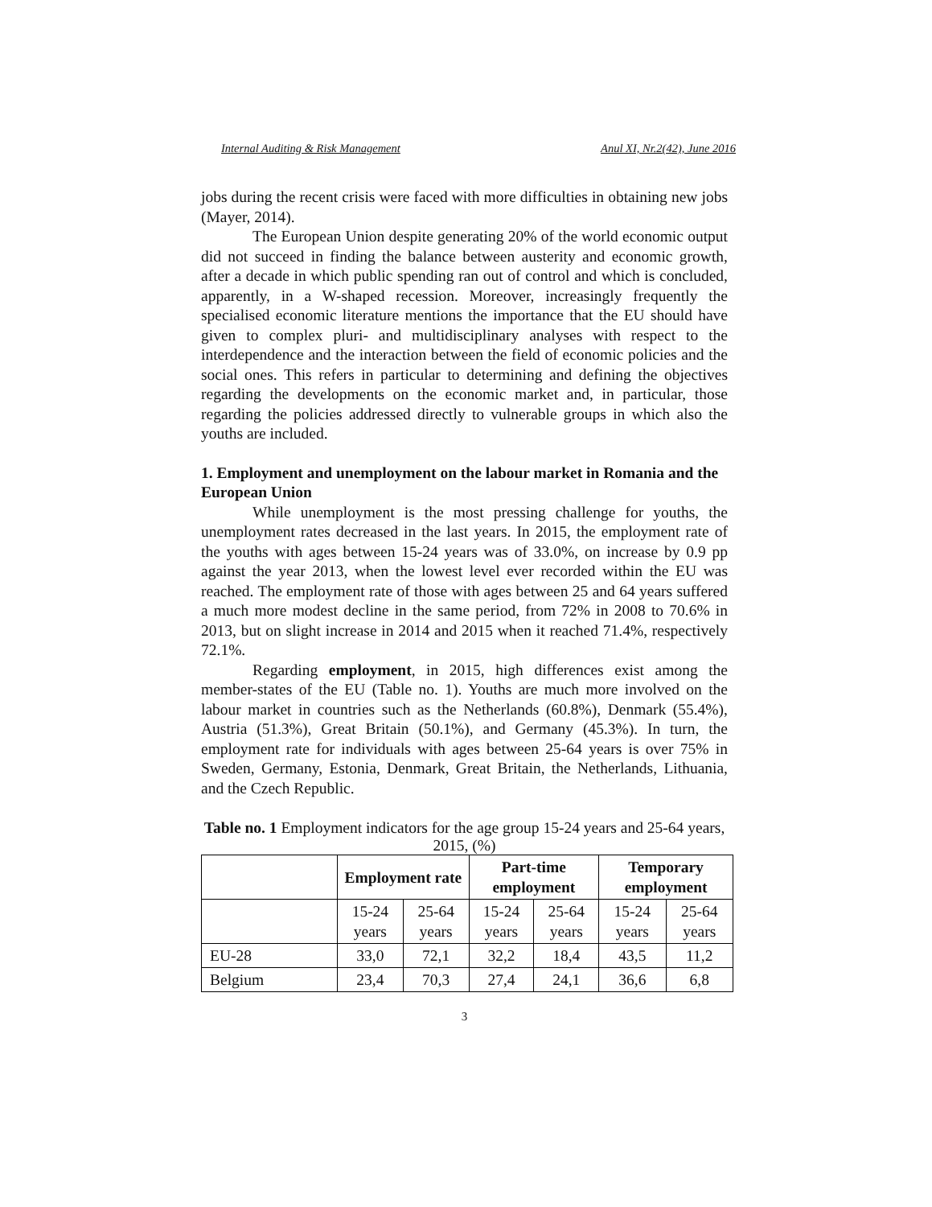Internal Auditing & Risk Management Anul XI, Nr.2(42), June 2016
jobs during the recent crisis were faced with more difficulties in obtaining new jobs (Mayer, 2014).
The European Union despite generating 20% of the world economic output did not succeed in finding the balance between austerity and economic growth, after a decade in which public spending ran out of control and which is concluded, apparently, in a W-shaped recession. Moreover, increasingly frequently the specialised economic literature mentions the importance that the EU should have given to complex pluri- and multidisciplinary analyses with respect to the interdependence and the interaction between the field of economic policies and the social ones. This refers in particular to determining and defining the objectives regarding the developments on the economic market and, in particular, those regarding the policies addressed directly to vulnerable groups in which also the youths are included.
1. Employment and unemployment on the labour market in Romania and the European Union
While unemployment is the most pressing challenge for youths, the unemployment rates decreased in the last years. In 2015, the employment rate of the youths with ages between 15-24 years was of 33.0%, on increase by 0.9 pp against the year 2013, when the lowest level ever recorded within the EU was reached. The employment rate of those with ages between 25 and 64 years suffered a much more modest decline in the same period, from 72% in 2008 to 70.6% in 2013, but on slight increase in 2014 and 2015 when it reached 71.4%, respectively 72.1%.
Regarding employment, in 2015, high differences exist among the member-states of the EU (Table no. 1). Youths are much more involved on the labour market in countries such as the Netherlands (60.8%), Denmark (55.4%), Austria (51.3%), Great Britain (50.1%), and Germany (45.3%). In turn, the employment rate for individuals with ages between 25-64 years is over 75% in Sweden, Germany, Estonia, Denmark, Great Britain, the Netherlands, Lithuania, and the Czech Republic.
Table no. 1 Employment indicators for the age group 15-24 years and 25-64 years, 2015, (%)
| | Employment rate | | Part-time employment | | Temporary employment | |
| --- | --- | --- | --- | --- | --- | --- |
| | 15-24 years | 25-64 years | 15-24 years | 25-64 years | 15-24 years | 25-64 years |
| EU-28 | 33,0 | 72,1 | 32,2 | 18,4 | 43,5 | 11,2 |
| Belgium | 23,4 | 70,3 | 27,4 | 24,1 | 36,6 | 6,8 |
3